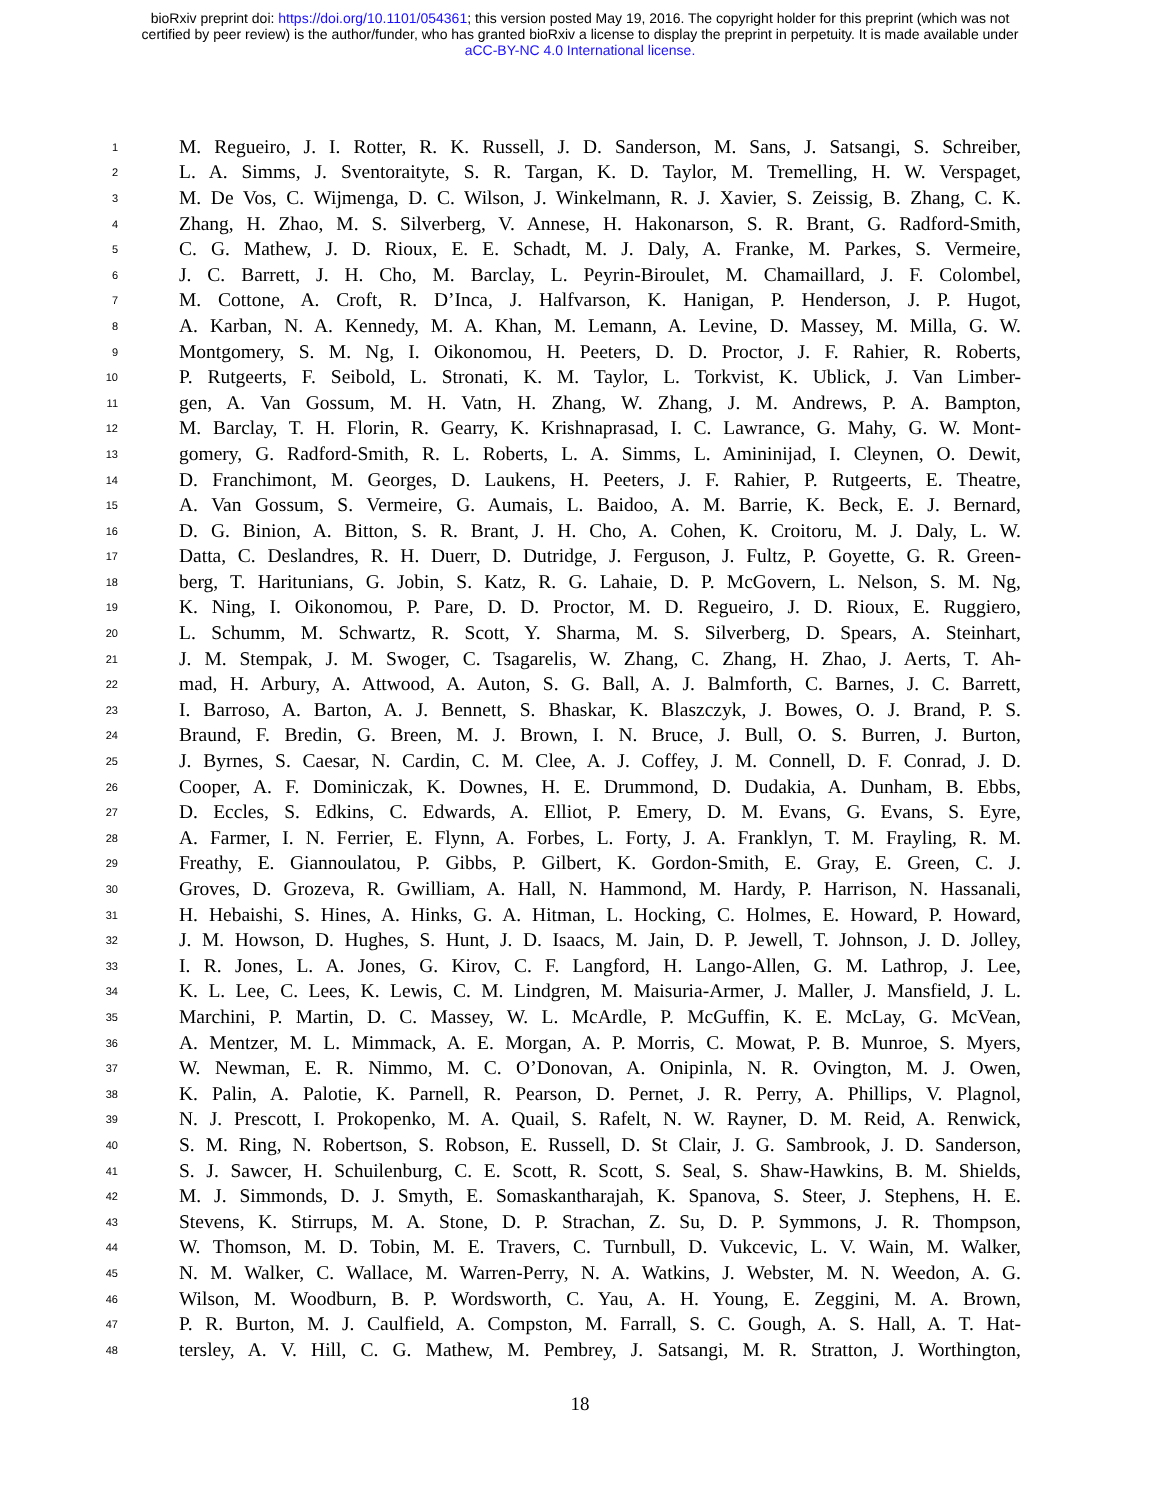bioRxiv preprint doi: https://doi.org/10.1101/054361; this version posted May 19, 2016. The copyright holder for this preprint (which was not
certified by peer review) is the author/funder, who has granted bioRxiv a license to display the preprint in perpetuity. It is made available under
aCC-BY-NC 4.0 International license.
1 M. Regueiro, J. I. Rotter, R. K. Russell, J. D. Sanderson, M. Sans, J. Satsangi, S. Schreiber,
2 L. A. Simms, J. Sventoraityte, S. R. Targan, K. D. Taylor, M. Tremelling, H. W. Verspaget,
3 M. De Vos, C. Wijmenga, D. C. Wilson, J. Winkelmann, R. J. Xavier, S. Zeissig, B. Zhang, C. K.
4 Zhang, H. Zhao, M. S. Silverberg, V. Annese, H. Hakonarson, S. R. Brant, G. Radford-Smith,
5 C. G. Mathew, J. D. Rioux, E. E. Schadt, M. J. Daly, A. Franke, M. Parkes, S. Vermeire,
6 J. C. Barrett, J. H. Cho, M. Barclay, L. Peyrin-Biroulet, M. Chamaillard, J. F. Colombel,
7 M. Cottone, A. Croft, R. D’Inca, J. Halfvarson, K. Hanigan, P. Henderson, J. P. Hugot,
8 A. Karban, N. A. Kennedy, M. A. Khan, M. Lemann, A. Levine, D. Massey, M. Milla, G. W.
9 Montgomery, S. M. Ng, I. Oikonomou, H. Peeters, D. D. Proctor, J. F. Rahier, R. Roberts,
10 P. Rutgeerts, F. Seibold, L. Stronati, K. M. Taylor, L. Torkvist, K. Ublick, J. Van Limber-
11 gen, A. Van Gossum, M. H. Vatn, H. Zhang, W. Zhang, J. M. Andrews, P. A. Bampton,
12 M. Barclay, T. H. Florin, R. Gearry, K. Krishnaprasad, I. C. Lawrance, G. Mahy, G. W. Mont-
13 gomery, G. Radford-Smith, R. L. Roberts, L. A. Simms, L. Amininijad, I. Cleynen, O. Dewit,
14 D. Franchimont, M. Georges, D. Laukens, H. Peeters, J. F. Rahier, P. Rutgeerts, E. Theatre,
15 A. Van Gossum, S. Vermeire, G. Aumais, L. Baidoo, A. M. Barrie, K. Beck, E. J. Bernard,
16 D. G. Binion, A. Bitton, S. R. Brant, J. H. Cho, A. Cohen, K. Croitoru, M. J. Daly, L. W.
17 Datta, C. Deslandres, R. H. Duerr, D. Dutridge, J. Ferguson, J. Fultz, P. Goyette, G. R. Green-
18 berg, T. Haritunians, G. Jobin, S. Katz, R. G. Lahaie, D. P. McGovern, L. Nelson, S. M. Ng,
19 K. Ning, I. Oikonomou, P. Pare, D. D. Proctor, M. D. Regueiro, J. D. Rioux, E. Ruggiero,
20 L. Schumm, M. Schwartz, R. Scott, Y. Sharma, M. S. Silverberg, D. Spears, A. Steinhart,
21 J. M. Stempak, J. M. Swoger, C. Tsagarelis, W. Zhang, C. Zhang, H. Zhao, J. Aerts, T. Ah-
22 mad, H. Arbury, A. Attwood, A. Auton, S. G. Ball, A. J. Balmforth, C. Barnes, J. C. Barrett,
23 I. Barroso, A. Barton, A. J. Bennett, S. Bhaskar, K. Blaszczyk, J. Bowes, O. J. Brand, P. S.
24 Braund, F. Bredin, G. Breen, M. J. Brown, I. N. Bruce, J. Bull, O. S. Burren, J. Burton,
25 J. Byrnes, S. Caesar, N. Cardin, C. M. Clee, A. J. Coffey, J. M. Connell, D. F. Conrad, J. D.
26 Cooper, A. F. Dominiczak, K. Downes, H. E. Drummond, D. Dudakia, A. Dunham, B. Ebbs,
27 D. Eccles, S. Edkins, C. Edwards, A. Elliot, P. Emery, D. M. Evans, G. Evans, S. Eyre,
28 A. Farmer, I. N. Ferrier, E. Flynn, A. Forbes, L. Forty, J. A. Franklyn, T. M. Frayling, R. M.
29 Freathy, E. Giannoulatou, P. Gibbs, P. Gilbert, K. Gordon-Smith, E. Gray, E. Green, C. J.
30 Groves, D. Grozeva, R. Gwilliam, A. Hall, N. Hammond, M. Hardy, P. Harrison, N. Hassanali,
31 H. Hebaishi, S. Hines, A. Hinks, G. A. Hitman, L. Hocking, C. Holmes, E. Howard, P. Howard,
32 J. M. Howson, D. Hughes, S. Hunt, J. D. Isaacs, M. Jain, D. P. Jewell, T. Johnson, J. D. Jolley,
33 I. R. Jones, L. A. Jones, G. Kirov, C. F. Langford, H. Lango-Allen, G. M. Lathrop, J. Lee,
34 K. L. Lee, C. Lees, K. Lewis, C. M. Lindgren, M. Maisuria-Armer, J. Maller, J. Mansfield, J. L.
35 Marchini, P. Martin, D. C. Massey, W. L. McArdle, P. McGuffin, K. E. McLay, G. McVean,
36 A. Mentzer, M. L. Mimmack, A. E. Morgan, A. P. Morris, C. Mowat, P. B. Munroe, S. Myers,
37 W. Newman, E. R. Nimmo, M. C. O’Donovan, A. Onipinla, N. R. Ovington, M. J. Owen,
38 K. Palin, A. Palotie, K. Parnell, R. Pearson, D. Pernet, J. R. Perry, A. Phillips, V. Plagnol,
39 N. J. Prescott, I. Prokopenko, M. A. Quail, S. Rafelt, N. W. Rayner, D. M. Reid, A. Renwick,
40 S. M. Ring, N. Robertson, S. Robson, E. Russell, D. St Clair, J. G. Sambrook, J. D. Sanderson,
41 S. J. Sawcer, H. Schuilenburg, C. E. Scott, R. Scott, S. Seal, S. Shaw-Hawkins, B. M. Shields,
42 M. J. Simmonds, D. J. Smyth, E. Somaskantharajah, K. Spanova, S. Steer, J. Stephens, H. E.
43 Stevens, K. Stirrups, M. A. Stone, D. P. Strachan, Z. Su, D. P. Symmons, J. R. Thompson,
44 W. Thomson, M. D. Tobin, M. E. Travers, C. Turnbull, D. Vukcevic, L. V. Wain, M. Walker,
45 N. M. Walker, C. Wallace, M. Warren-Perry, N. A. Watkins, J. Webster, M. N. Weedon, A. G.
46 Wilson, M. Woodburn, B. P. Wordsworth, C. Yau, A. H. Young, E. Zeggini, M. A. Brown,
47 P. R. Burton, M. J. Caulfield, A. Compston, M. Farrall, S. C. Gough, A. S. Hall, A. T. Hat-
48 tersley, A. V. Hill, C. G. Mathew, M. Pembrey, J. Satsangi, M. R. Stratton, J. Worthington,
18